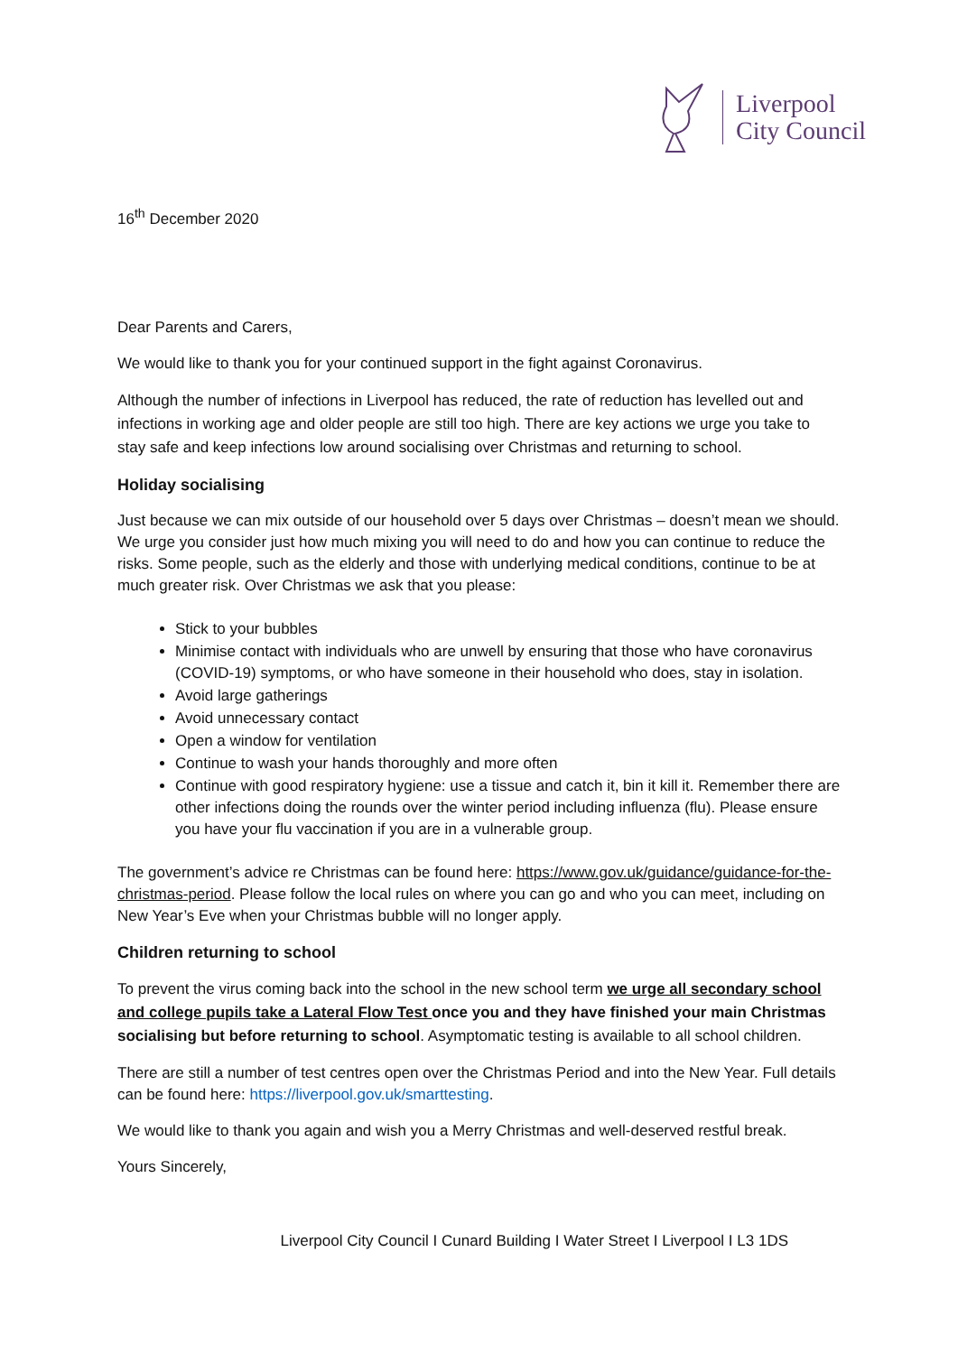Liverpool
City Council
16<sup>th</sup> December 2020
Dear Parents and Carers,
We would like to thank you for your continued support in the fight against Coronavirus.
Although the number of infections in Liverpool has reduced, the rate of reduction has levelled out and infections in working age and older people are still too high. There are key actions we urge you take to stay safe and keep infections low around socialising over Christmas and returning to school.
Holiday socialising
Just because we can mix outside of our household over 5 days over Christmas – doesn’t mean we should. We urge you consider just how much mixing you will need to do and how you can continue to reduce the risks. Some people, such as the elderly and those with underlying medical conditions, continue to be at much greater risk. Over Christmas we ask that you please:
Stick to your bubbles
Minimise contact with individuals who are unwell by ensuring that those who have coronavirus (COVID-19) symptoms, or who have someone in their household who does, stay in isolation.
Avoid large gatherings
Avoid unnecessary contact
Open a window for ventilation
Continue to wash your hands thoroughly and more often
Continue with good respiratory hygiene: use a tissue and catch it, bin it kill it. Remember there are other infections doing the rounds over the winter period including influenza (flu). Please ensure you have your flu vaccination if you are in a vulnerable group.
The government’s advice re Christmas can be found here: https://www.gov.uk/guidance/guidance-for-the-christmas-period. Please follow the local rules on where you can go and who you can meet, including on New Year’s Eve when your Christmas bubble will no longer apply.
Children returning to school
To prevent the virus coming back into the school in the new school term we urge all secondary school and college pupils take a Lateral Flow Test once you and they have finished your main Christmas socialising but before returning to school. Asymptomatic testing is available to all school children.
There are still a number of test centres open over the Christmas Period and into the New Year. Full details can be found here: https://liverpool.gov.uk/smarttesting.
We would like to thank you again and wish you a Merry Christmas and well-deserved restful break.
Yours Sincerely,
Liverpool City Council I Cunard Building I Water Street I Liverpool I L3 1DS